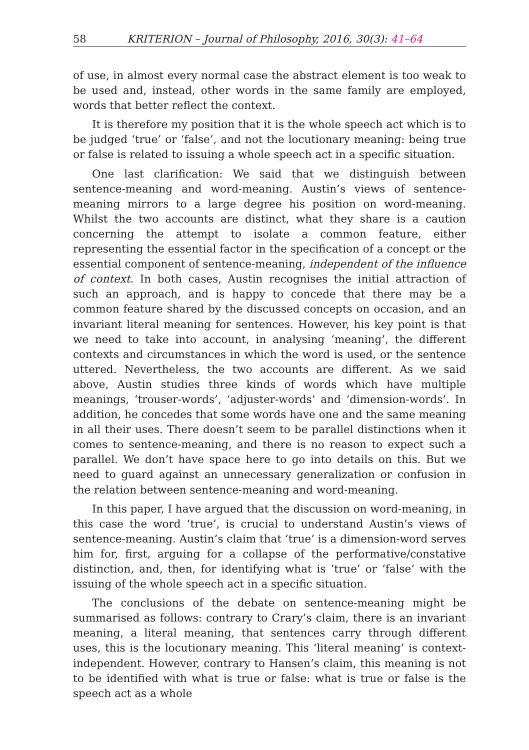58 KRITERION – Journal of Philosophy, 2016, 30(3): 41–64
of use, in almost every normal case the abstract element is too weak to be used and, instead, other words in the same family are employed, words that better reflect the context.
It is therefore my position that it is the whole speech act which is to be judged ‘true’ or ‘false’, and not the locutionary meaning: being true or false is related to issuing a whole speech act in a specific situation.
One last clarification: We said that we distinguish between sentence-meaning and word-meaning. Austin’s views of sentence-meaning mirrors to a large degree his position on word-meaning. Whilst the two accounts are distinct, what they share is a caution concerning the attempt to isolate a common feature, either representing the essential factor in the specification of a concept or the essential component of sentence-meaning, independent of the influence of context. In both cases, Austin recognises the initial attraction of such an approach, and is happy to concede that there may be a common feature shared by the discussed concepts on occasion, and an invariant literal meaning for sentences. However, his key point is that we need to take into account, in analysing ‘meaning’, the different contexts and circumstances in which the word is used, or the sentence uttered. Nevertheless, the two accounts are different. As we said above, Austin studies three kinds of words which have multiple meanings, ‘trouser-words’, ‘adjuster-words’ and ‘dimension-words’. In addition, he concedes that some words have one and the same meaning in all their uses. There doesn’t seem to be parallel distinctions when it comes to sentence-meaning, and there is no reason to expect such a parallel. We don’t have space here to go into details on this. But we need to guard against an unnecessary generalization or confusion in the relation between sentence-meaning and word-meaning.
In this paper, I have argued that the discussion on word-meaning, in this case the word ‘true’, is crucial to understand Austin’s views of sentence-meaning. Austin’s claim that ‘true’ is a dimension-word serves him for, first, arguing for a collapse of the performative/constative distinction, and, then, for identifying what is ‘true’ or ‘false’ with the issuing of the whole speech act in a specific situation.
The conclusions of the debate on sentence-meaning might be summarised as follows: contrary to Crary’s claim, there is an invariant meaning, a literal meaning, that sentences carry through different uses, this is the locutionary meaning. This ‘literal meaning’ is context-independent. However, contrary to Hansen’s claim, this meaning is not to be identified with what is true or false: what is true or false is the speech act as a whole